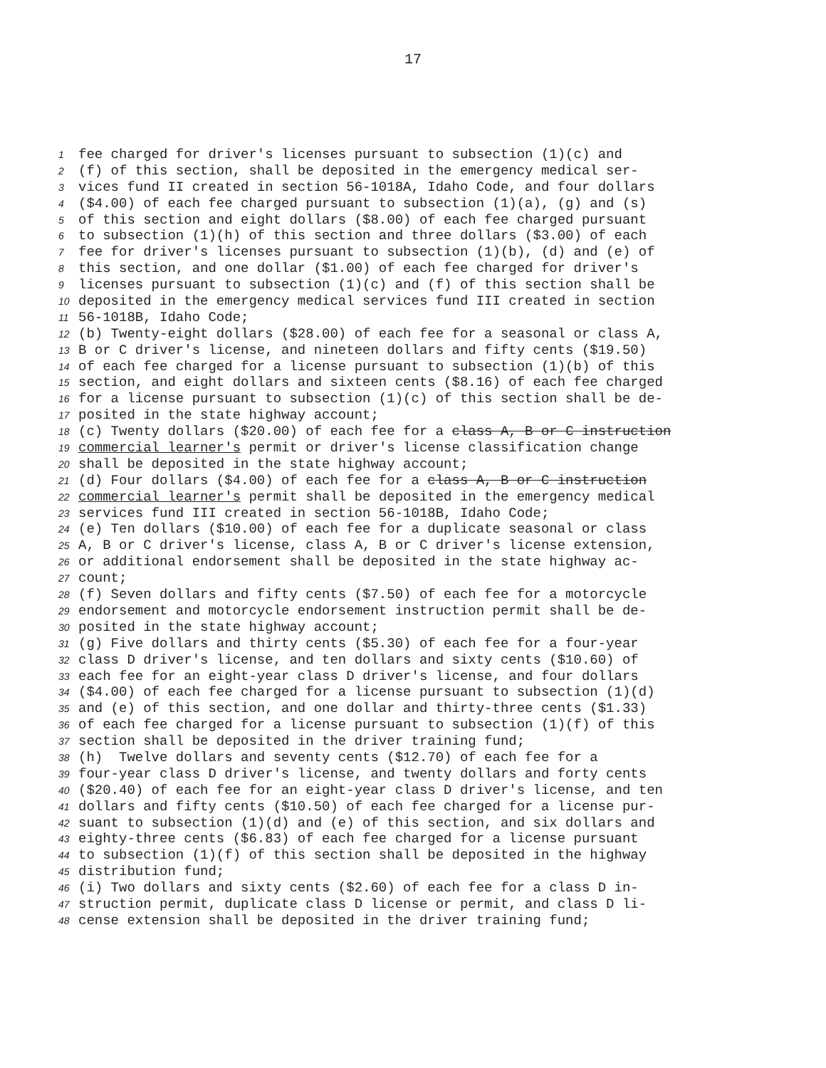17
1 fee charged for driver's licenses pursuant to subsection (1)(c) and
2 (f) of this section, shall be deposited in the emergency medical ser-
3 vices fund II created in section 56-1018A, Idaho Code, and four dollars
4 ($4.00) of each fee charged pursuant to subsection (1)(a), (g) and (s)
5 of this section and eight dollars ($8.00) of each fee charged pursuant
6 to subsection (1)(h) of this section and three dollars ($3.00) of each
7 fee for driver's licenses pursuant to subsection (1)(b), (d) and (e) of
8 this section, and one dollar ($1.00) of each fee charged for driver's
9 licenses pursuant to subsection (1)(c) and (f) of this section shall be
10 deposited in the emergency medical services fund III created in section
11 56-1018B, Idaho Code;
12 (b) Twenty-eight dollars ($28.00) of each fee for a seasonal or class A,
13 B or C driver's license, and nineteen dollars and fifty cents ($19.50)
14 of each fee charged for a license pursuant to subsection (1)(b) of this
15 section, and eight dollars and sixteen cents ($8.16) of each fee charged
16 for a license pursuant to subsection (1)(c) of this section shall be de-
17 posited in the state highway account;
18 (c) Twenty dollars ($20.00) of each fee for a class A, B or C instruction
19 commercial learner's permit or driver's license classification change
20 shall be deposited in the state highway account;
21 (d) Four dollars ($4.00) of each fee for a class A, B or C instruction
22 commercial learner's permit shall be deposited in the emergency medical
23 services fund III created in section 56-1018B, Idaho Code;
24 (e) Ten dollars ($10.00) of each fee for a duplicate seasonal or class
25 A, B or C driver's license, class A, B or C driver's license extension,
26 or additional endorsement shall be deposited in the state highway ac-
27 count;
28 (f) Seven dollars and fifty cents ($7.50) of each fee for a motorcycle
29 endorsement and motorcycle endorsement instruction permit shall be de-
30 posited in the state highway account;
31 (g) Five dollars and thirty cents ($5.30) of each fee for a four-year
32 class D driver's license, and ten dollars and sixty cents ($10.60) of
33 each fee for an eight-year class D driver's license, and four dollars
34 ($4.00) of each fee charged for a license pursuant to subsection (1)(d)
35 and (e) of this section, and one dollar and thirty-three cents ($1.33)
36 of each fee charged for a license pursuant to subsection (1)(f) of this
37 section shall be deposited in the driver training fund;
38 (h) Twelve dollars and seventy cents ($12.70) of each fee for a
39 four-year class D driver's license, and twenty dollars and forty cents
40 ($20.40) of each fee for an eight-year class D driver's license, and ten
41 dollars and fifty cents ($10.50) of each fee charged for a license pur-
42 suant to subsection (1)(d) and (e) of this section, and six dollars and
43 eighty-three cents ($6.83) of each fee charged for a license pursuant
44 to subsection (1)(f) of this section shall be deposited in the highway
45 distribution fund;
46 (i) Two dollars and sixty cents ($2.60) of each fee for a class D in-
47 struction permit, duplicate class D license or permit, and class D li-
48 cense extension shall be deposited in the driver training fund;